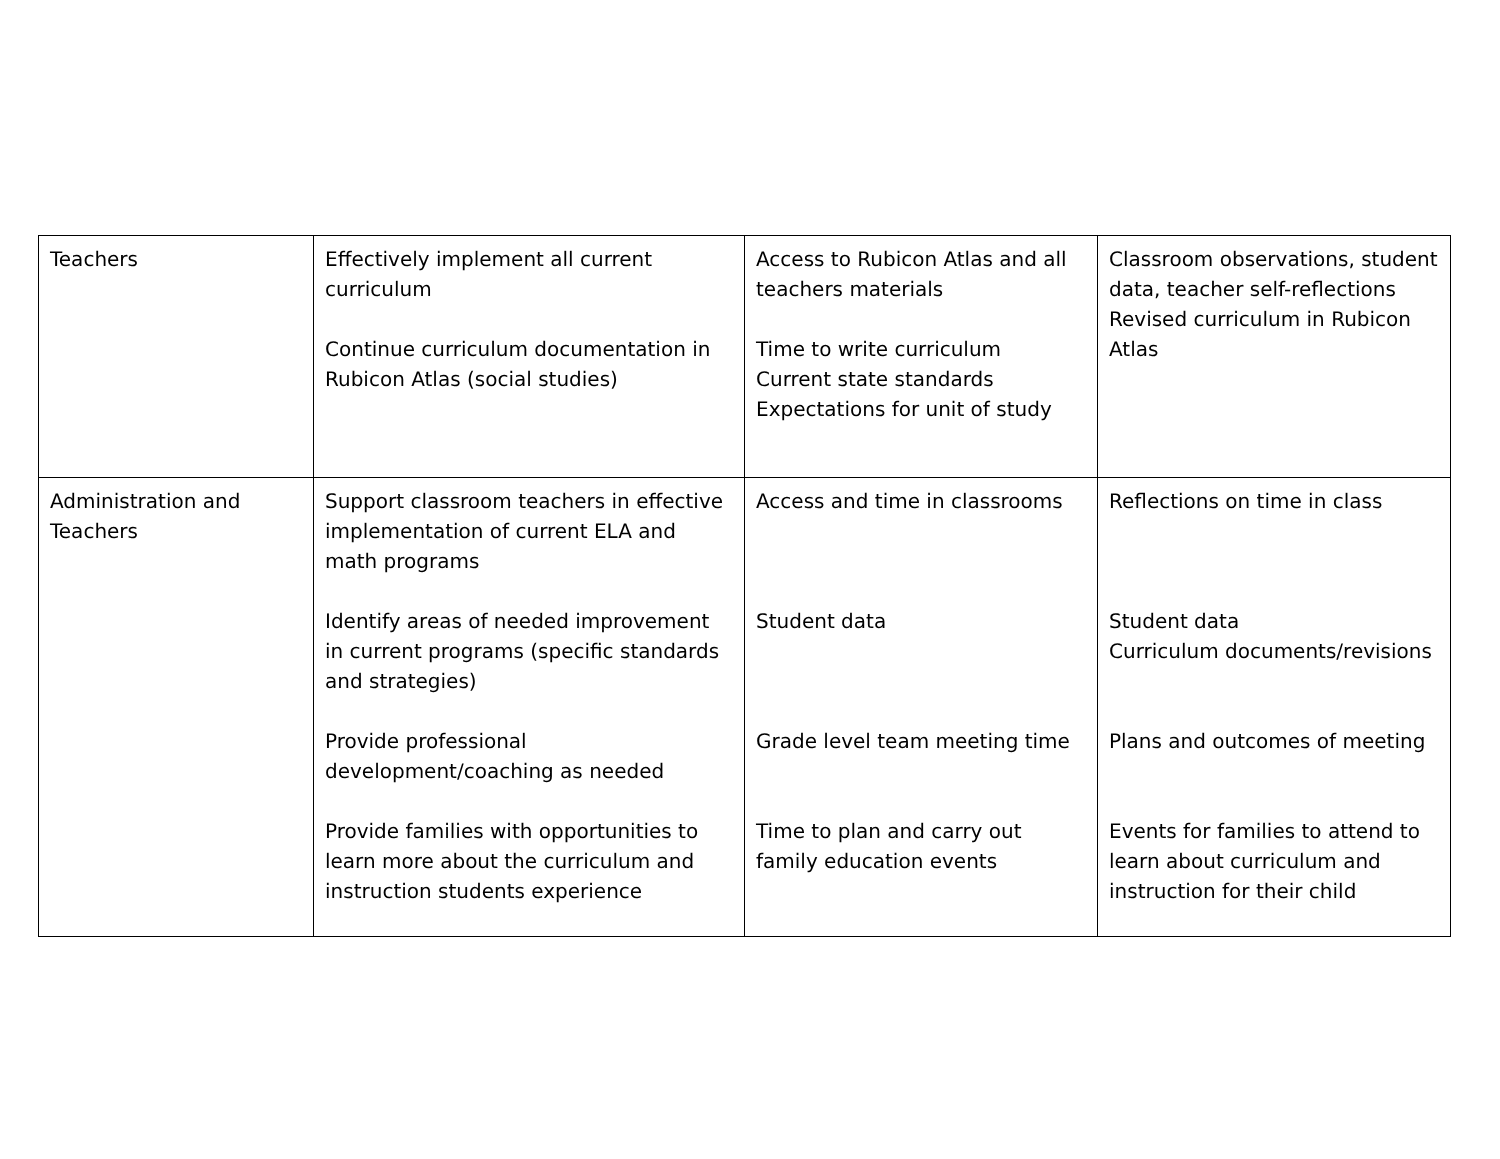| Teachers | Effectively implement all current curriculum Continue curriculum documentation in Rubicon Atlas (social studies) | Access to Rubicon Atlas and all teachers materials Time to write curriculum Current state standards Expectations for unit of study | Classroom observations, student data, teacher self-reflections Revised curriculum in Rubicon Atlas |
| Administration and Teachers | Support classroom teachers in effective implementation of current ELA and math programs Identify areas of needed improvement in current programs (specific standards and strategies) Provide professional development/coaching as needed Provide families with opportunities to learn more about the curriculum and instruction students experience | Access and time in classrooms Student data Grade level team meeting time Time to plan and carry out family education events | Reflections on time in class Student data Curriculum documents/revisions Plans and outcomes of meeting Events for families to attend to learn about curriculum and instruction for their child |